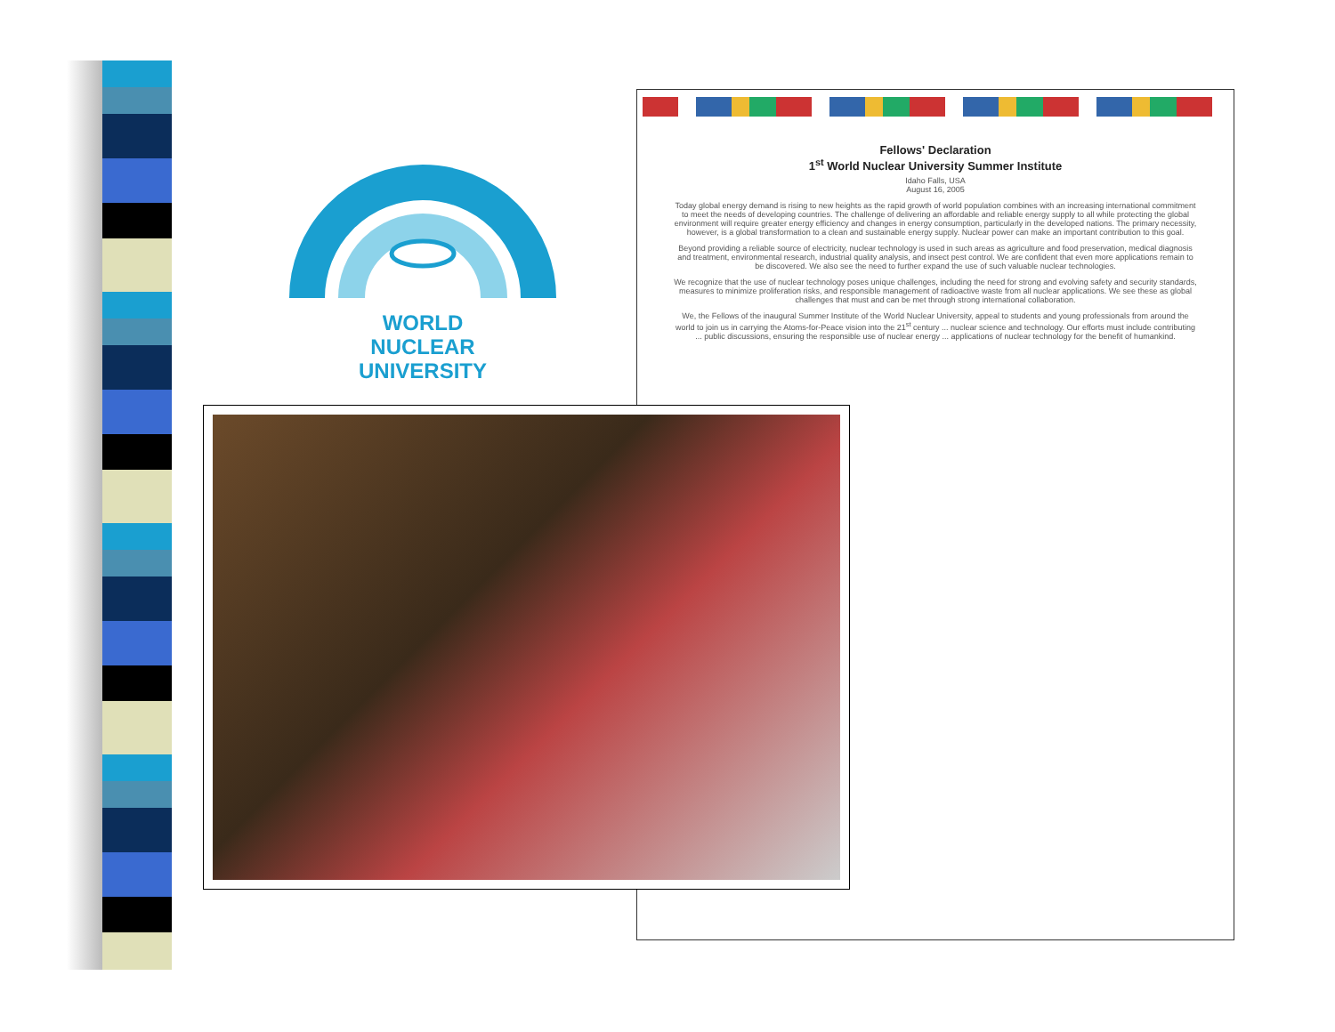WORLD
NUCLEAR
UNIVERSITY
Fellows' Declaration
1<sup>st</sup> World Nuclear University Summer Institute
Idaho Falls, USA
August 16, 2005
Today global energy demand is rising to new heights as the rapid growth of world population combines with an increasing international commitment to meet the needs of developing countries. The challenge of delivering an affordable and reliable energy supply to all while protecting the global environment will require greater energy efficiency and changes in energy consumption, particularly in the developed nations. The primary necessity, however, is a global transformation to a clean and sustainable energy supply. Nuclear power can make an important contribution to this goal.
Beyond providing a reliable source of electricity, nuclear technology is used in such areas as agriculture and food preservation, medical diagnosis and treatment, environmental research, industrial quality analysis, and insect pest control. We are confident that even more applications remain to be discovered. We also see the need to further expand the use of such valuable nuclear technologies.
We recognize that the use of nuclear technology poses unique challenges, including the need for strong and evolving safety and security standards, measures to minimize proliferation risks, and responsible management of radioactive waste from all nuclear applications. We see these as global challenges that must and can be met through strong international collaboration.
We, the Fellows of the inaugural Summer Institute of the World Nuclear University, appeal to students and young professionals from around the world to join us in carrying the Atoms-for-Peace vision into the 21<sup>st</sup> century ... nuclear science and technology. Our efforts must include contributing ... public discussions, ensuring the responsible use of nuclear energy ... applications of nuclear technology for the benefit of humankind.